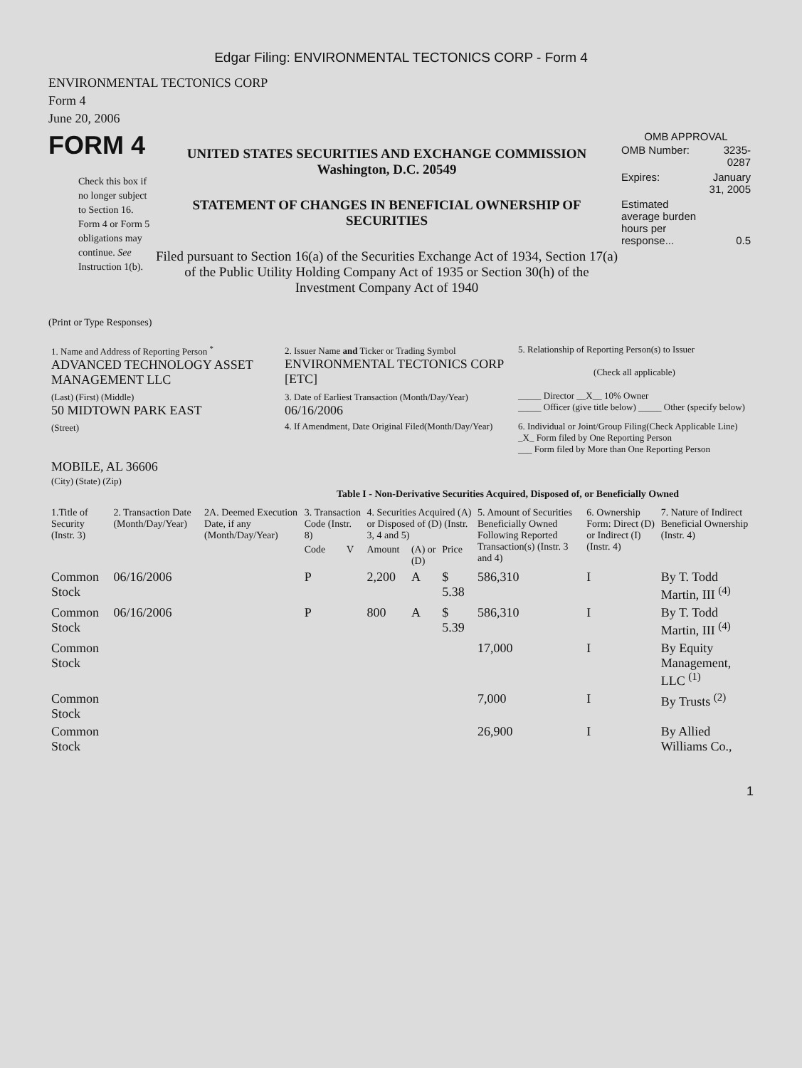Edgar Filing: ENVIRONMENTAL TECTONICS CORP - Form 4
ENVIRONMENTAL TECTONICS CORP
Form 4
June 20, 2006
FORM 4
Check this box if no longer subject to Section 16. Form 4 or Form 5 obligations may continue. See Instruction 1(b).
UNITED STATES SECURITIES AND EXCHANGE COMMISSION
Washington, D.C. 20549
STATEMENT OF CHANGES IN BENEFICIAL OWNERSHIP OF SECURITIES
Filed pursuant to Section 16(a) of the Securities Exchange Act of 1934, Section 17(a) of the Public Utility Holding Company Act of 1935 or Section 30(h) of the Investment Company Act of 1940
OMB APPROVAL
| OMB Number: | 3235-0287 |
| Expires: | January 31, 2005 |
| Estimated average burden hours per response... | 0.5 |
(Print or Type Responses)
| 1. Name and Address of Reporting Person <sup>*</sup> ADVANCED TECHNOLOGY ASSET MANAGEMENT LLC | 2. Issuer Name and Ticker or Trading Symbol ENVIRONMENTAL TECTONICS CORP [ETC] | 5. Relationship of Reporting Person(s) to Issuer (Check all applicable) |
| (Last) (First) (Middle) 50 MIDTOWN PARK EAST | 3. Date of Earliest Transaction (Month/Day/Year) 06/16/2006 | _____ Director __X__ 10% Owner _____ Officer (give title below) _____ Other (specify below) |
| (Street) MOBILE, AL 36606 (City) (State) (Zip) | 4. If Amendment, Date Original Filed(Month/Day/Year) | 6. Individual or Joint/Group Filing(Check Applicable Line) _X_ Form filed by One Reporting Person ___ Form filed by More than One Reporting Person |
Table I - Non-Derivative Securities Acquired, Disposed of, or Beneficially Owned
| 1.Title of Security (Instr. 3) | 2. Transaction Date (Month/Day/Year) | 2A. Deemed Execution Date, if any (Month/Day/Year) | 3. Transaction Code (Instr. 8) | | 4. Securities Acquired (A) or Disposed of (D) (Instr. 3, 4 and 5) | | | 5. Amount of Securities Beneficially Owned Following Reported Transaction(s) (Instr. 3 and 4) | 6. Ownership Form: Direct (D) or Indirect (I) (Instr. 4) | 7. Nature of Indirect Beneficial Ownership (Instr. 4) |
| --- | --- | --- | --- | --- | --- | --- | --- | --- | --- | --- |
| | | | Code | V | Amount | (A) or (D) | Price | | | |
| Common Stock | 06/16/2006 | | P | | 2,200 | A | $ 5.38 | 586,310 | I | By T. Todd Martin, III <sup>(4)</sup> |
| Common Stock | 06/16/2006 | | P | | 800 | A | $ 5.39 | 586,310 | I | By T. Todd Martin, III <sup>(4)</sup> |
| Common Stock | | | | | | | | 17,000 | I | By Equity Management, LLC <sup>(1)</sup> |
| Common Stock | | | | | | | | 7,000 | I | By Trusts <sup>(2)</sup> |
| Common Stock | | | | | | | | 26,900 | I | By Allied Williams Co., |
1